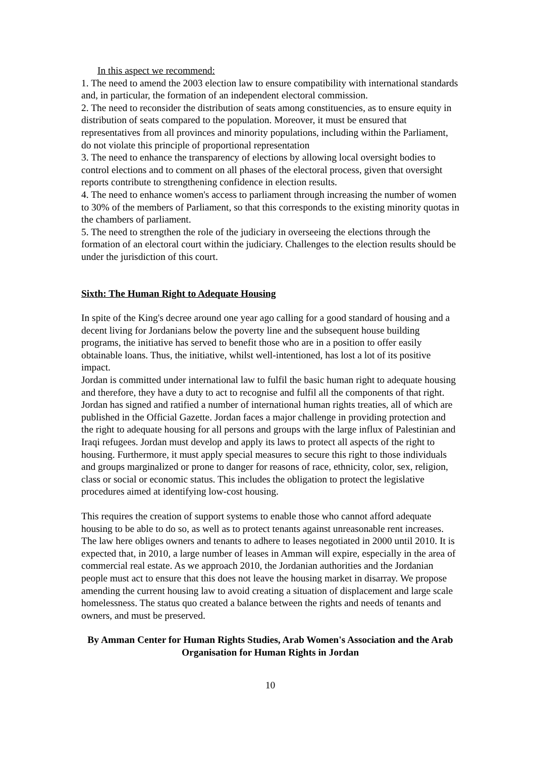In this aspect we recommend:
1. The need to amend the 2003 election law to ensure compatibility with international standards and, in particular, the formation of an independent electoral commission.
2. The need to reconsider the distribution of seats among constituencies, as to ensure equity in distribution of seats compared to the population. Moreover, it must be ensured that representatives from all provinces and minority populations, including within the Parliament, do not violate this principle of proportional representation
3. The need to enhance the transparency of elections by allowing local oversight bodies to control elections and to comment on all phases of the electoral process, given that oversight reports contribute to strengthening confidence in election results.
4. The need to enhance women's access to parliament through increasing the number of women to 30% of the members of Parliament, so that this corresponds to the existing minority quotas in the chambers of parliament.
5. The need to strengthen the role of the judiciary in overseeing the elections through the formation of an electoral court within the judiciary. Challenges to the election results should be under the jurisdiction of this court.
Sixth: The Human Right to Adequate Housing
In spite of the King's decree around one year ago calling for a good standard of housing and a decent living for Jordanians below the poverty line and the subsequent house building programs, the initiative has served to benefit those who are in a position to offer easily obtainable loans. Thus, the initiative, whilst well-intentioned, has lost a lot of its positive impact.
Jordan is committed under international law to fulfil the basic human right to adequate housing and therefore, they have a duty to act to recognise and fulfil all the components of that right. Jordan has signed and ratified a number of international human rights treaties, all of which are published in the Official Gazette. Jordan faces a major challenge in providing protection and the right to adequate housing for all persons and groups with the large influx of Palestinian and Iraqi refugees. Jordan must develop and apply its laws to protect all aspects of the right to housing. Furthermore, it must apply special measures to secure this right to those individuals and groups marginalized or prone to danger for reasons of race, ethnicity, color, sex, religion, class or social or economic status. This includes the obligation to protect the legislative procedures aimed at identifying low-cost housing.
This requires the creation of support systems to enable those who cannot afford adequate housing to be able to do so, as well as to protect tenants against unreasonable rent increases. The law here obliges owners and tenants to adhere to leases negotiated in 2000 until 2010. It is expected that, in 2010, a large number of leases in Amman will expire, especially in the area of commercial real estate. As we approach 2010, the Jordanian authorities and the Jordanian people must act to ensure that this does not leave the housing market in disarray. We propose amending the current housing law to avoid creating a situation of displacement and large scale homelessness. The status quo created a balance between the rights and needs of tenants and owners, and must be preserved.
By Amman Center for Human Rights Studies, Arab Women's Association and the Arab Organisation for Human Rights in Jordan
10